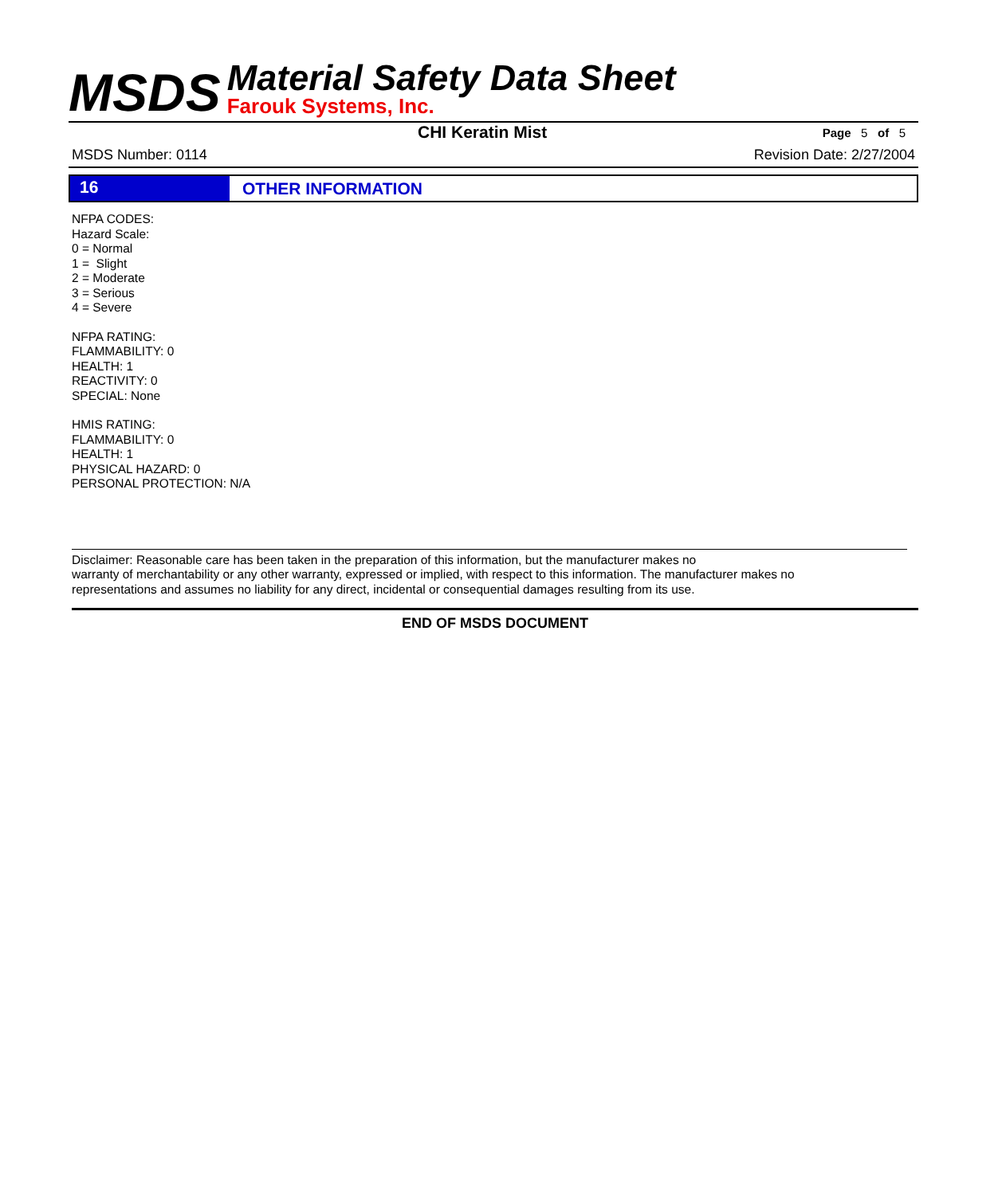MSDS
Material Safety Data Sheet
Farouk Systems, Inc.
CHI Keratin Mist
Page 5 of 5
MSDS Number: 0114 Revision Date: 2/27/2004
16 OTHER INFORMATION
NFPA CODES:
Hazard Scale:
0 = Normal
1 = Slight
2 = Moderate
3 = Serious
4 = Severe
NFPA RATING:
FLAMMABILITY: 0
HEALTH: 1
REACTIVITY: 0
SPECIAL: None
HMIS RATING:
FLAMMABILITY: 0
HEALTH: 1
PHYSICAL HAZARD: 0
PERSONAL PROTECTION: N/A
Disclaimer: Reasonable care has been taken in the preparation of this information, but the manufacturer makes no
warranty of merchantability or any other warranty, expressed or implied, with respect to this information. The manufacturer makes no
representations and assumes no liability for any direct, incidental or consequential damages resulting from its use.
END OF MSDS DOCUMENT